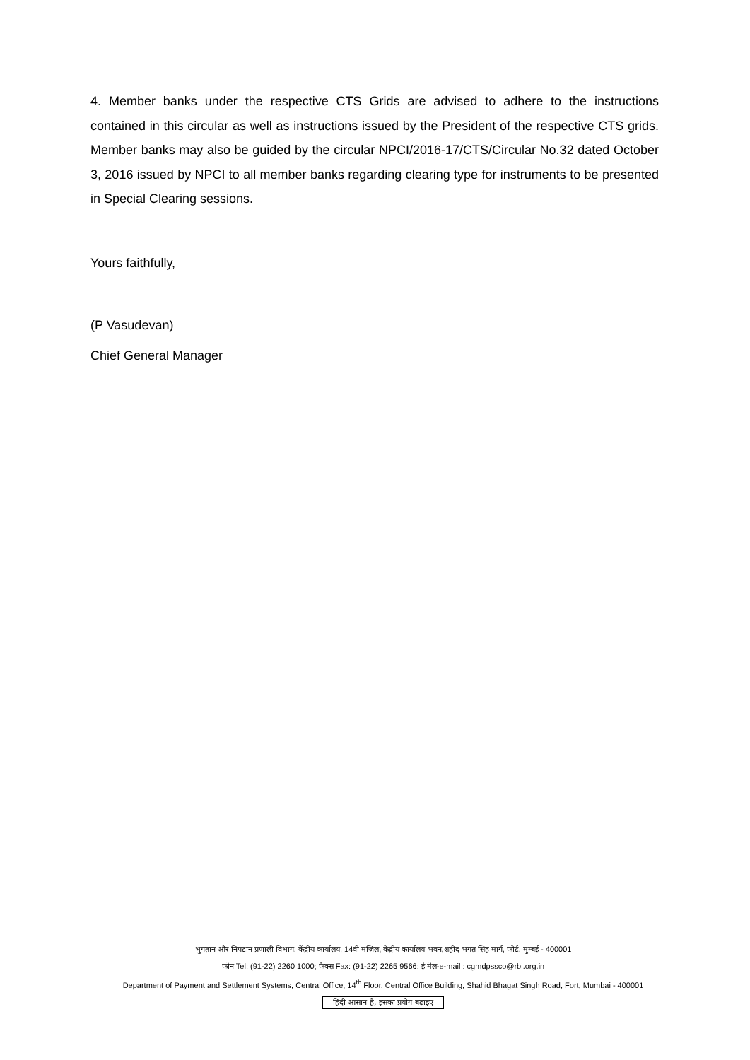4. Member banks under the respective CTS Grids are advised to adhere to the instructions contained in this circular as well as instructions issued by the President of the respective CTS grids. Member banks may also be guided by the circular NPCI/2016-17/CTS/Circular No.32 dated October 3, 2016 issued by NPCI to all member banks regarding clearing type for instruments to be presented in Special Clearing sessions.
Yours faithfully,
(P Vasudevan)
Chief General Manager
भुगतान और निपटान प्रणाली विभाग, केंद्रीय कार्यालय, 14वी मंजिल, केंद्रीय कार्यालय भवन,शहीद भगत सिंह मार्ग, फोर्ट, मुम्बई - 400001
फोन Tel: (91-22) 2260 1000; फैक्स Fax: (91-22) 2265 9566; ई मेल-e-mail : cgmdpssco@rbi.org.in
Department of Payment and Settlement Systems, Central Office, 14<sup>th</sup> Floor, Central Office Building, Shahid Bhagat Singh Road, Fort, Mumbai - 400001
हिंदी आसान है, इसका प्रयोग बढ़ाइए